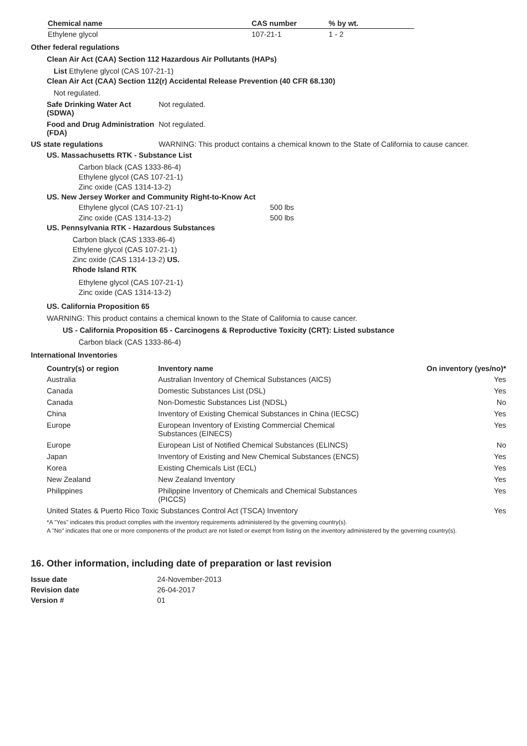| Chemical name | CAS number | % by wt. |
| --- | --- | --- |
| Ethylene glycol | 107-21-1 | 1 - 2 |
Other federal regulations
Clean Air Act (CAA) Section 112 Hazardous Air Pollutants (HAPs)
List Ethylene glycol (CAS 107-21-1)
Clean Air Act (CAA) Section 112(r) Accidental Release Prevention (40 CFR 68.130)
Not regulated.
Safe Drinking Water Act (SDWA)
Not regulated.
Food and Drug Administration (FDA)
Not regulated.
US state regulations WARNING: This product contains a chemical known to the State of California to cause cancer.
US. Massachusetts RTK - Substance List
Carbon black (CAS 1333-86-4)
Ethylene glycol (CAS 107-21-1)
Zinc oxide (CAS 1314-13-2)
US. New Jersey Worker and Community Right-to-Know Act
| Ethylene glycol (CAS 107-21-1) | 500 lbs |
| Zinc oxide (CAS 1314-13-2) | 500 lbs |
US. Pennsylvania RTK - Hazardous Substances
Carbon black (CAS 1333-86-4)
Ethylene glycol (CAS 107-21-1)
Zinc oxide (CAS 1314-13-2) US.
Rhode Island RTK
Ethylene glycol (CAS 107-21-1)
Zinc oxide (CAS 1314-13-2)
US. California Proposition 65
WARNING: This product contains a chemical known to the State of California to cause cancer.
US - California Proposition 65 - Carcinogens & Reproductive Toxicity (CRT): Listed substance
Carbon black (CAS 1333-86-4)
International Inventories
| Country(s) or region | Inventory name | On inventory (yes/no)* |
| --- | --- | --- |
| Australia | Australian Inventory of Chemical Substances (AICS) | Yes |
| Canada | Domestic Substances List (DSL) | Yes |
| Canada | Non-Domestic Substances List (NDSL) | No |
| China | Inventory of Existing Chemical Substances in China (IECSC) | Yes |
| Europe | European Inventory of Existing Commercial Chemical Substances (EINECS) | Yes |
| Europe | European List of Notified Chemical Substances (ELINCS) | No |
| Japan | Inventory of Existing and New Chemical Substances (ENCS) | Yes |
| Korea | Existing Chemicals List (ECL) | Yes |
| New Zealand | New Zealand Inventory | Yes |
| Philippines | Philippine Inventory of Chemicals and Chemical Substances (PICCS) | Yes |
| United States & Puerto Rico Toxic Substances Control Act (TSCA) Inventory | | Yes |
*A "Yes" indicates this product complies with the inventory requirements administered by the governing country(s).
A "No" indicates that one or more components of the product are not listed or exempt from listing on the inventory administered by the governing country(s).
16. Other information, including date of preparation or last revision
| Issue date | 24-November-2013 |
| Revision date | 26-04-2017 |
| Version # | 01 |